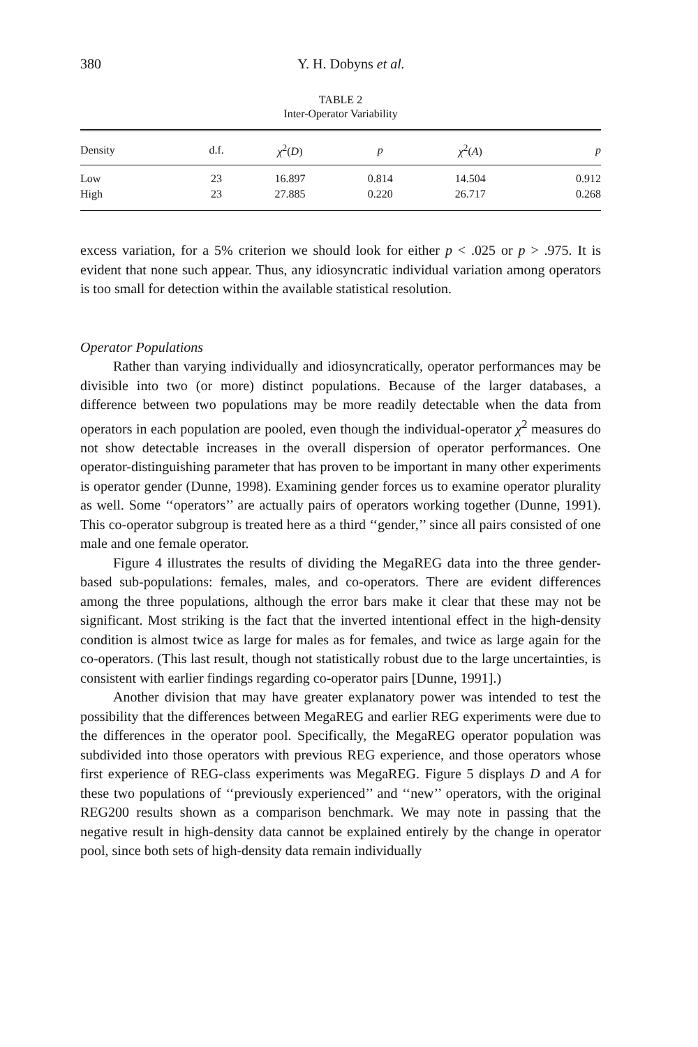380
Y. H. Dobyns et al.
TABLE 2
Inter-Operator Variability
| Density | d.f. | χ<sup>2</sup>( D ) | p | χ<sup>2</sup>( A ) | p |
| --- | --- | --- | --- | --- | --- |
| Low | 23 | 16.897 | 0.814 | 14.504 | 0.912 |
| High | 23 | 27.885 | 0.220 | 26.717 | 0.268 |
excess variation, for a 5% criterion we should look for either p < .025 or p > .975. It is evident that none such appear. Thus, any idiosyncratic individual variation among operators is too small for detection within the available statistical resolution.
Operator Populations
Rather than varying individually and idiosyncratically, operator performances may be divisible into two (or more) distinct populations. Because of the larger databases, a difference between two populations may be more readily detectable when the data from operators in each population are pooled, even though the individual-operator χ<sup>2</sup> measures do not show detectable increases in the overall dispersion of operator performances. One operator-distinguishing parameter that has proven to be important in many other experiments is operator gender (Dunne, 1998). Examining gender forces us to examine operator plurality as well. Some ‘‘operators’’ are actually pairs of operators working together (Dunne, 1991). This co-operator subgroup is treated here as a third ‘‘gender,’’ since all pairs consisted of one male and one female operator.
Figure 4 illustrates the results of dividing the MegaREG data into the three gender-based sub-populations: females, males, and co-operators. There are evident differences among the three populations, although the error bars make it clear that these may not be significant. Most striking is the fact that the inverted intentional effect in the high-density condition is almost twice as large for males as for females, and twice as large again for the co-operators. (This last result, though not statistically robust due to the large uncertainties, is consistent with earlier findings regarding co-operator pairs [Dunne, 1991].)
Another division that may have greater explanatory power was intended to test the possibility that the differences between MegaREG and earlier REG experiments were due to the differences in the operator pool. Specifically, the MegaREG operator population was subdivided into those operators with previous REG experience, and those operators whose first experience of REG-class experiments was MegaREG. Figure 5 displays D and A for these two populations of ‘‘previously experienced’’ and ‘‘new’’ operators, with the original REG200 results shown as a comparison benchmark. We may note in passing that the negative result in high-density data cannot be explained entirely by the change in operator pool, since both sets of high-density data remain individually